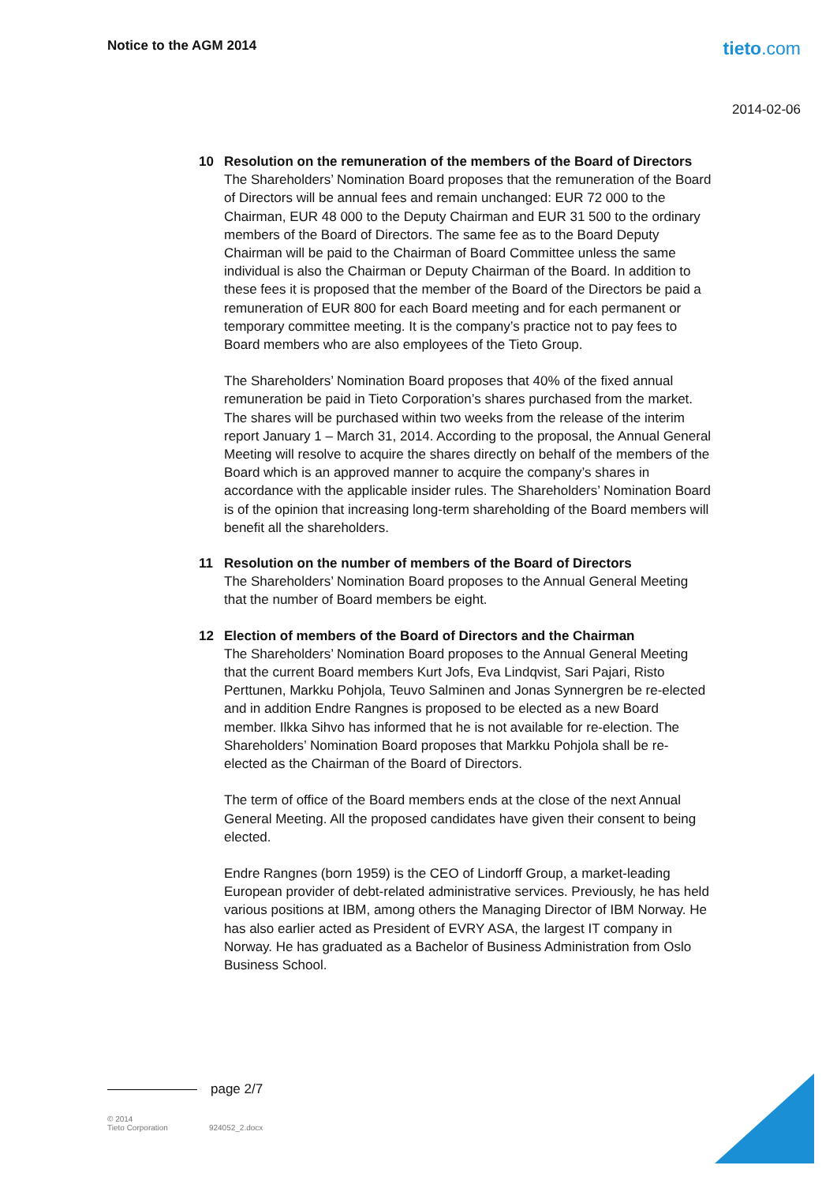Notice to the AGM 2014
tieto.com
2014-02-06
10 Resolution on the remuneration of the members of the Board of Directors
The Shareholders’ Nomination Board proposes that the remuneration of the Board of Directors will be annual fees and remain unchanged: EUR 72 000 to the Chairman, EUR 48 000 to the Deputy Chairman and EUR 31 500 to the ordinary members of the Board of Directors. The same fee as to the Board Deputy Chairman will be paid to the Chairman of Board Committee unless the same individual is also the Chairman or Deputy Chairman of the Board. In addition to these fees it is proposed that the member of the Board of the Directors be paid a remuneration of EUR 800 for each Board meeting and for each permanent or temporary committee meeting. It is the company’s practice not to pay fees to Board members who are also employees of the Tieto Group.
The Shareholders’ Nomination Board proposes that 40% of the fixed annual remuneration be paid in Tieto Corporation’s shares purchased from the market. The shares will be purchased within two weeks from the release of the interim report January 1 – March 31, 2014. According to the proposal, the Annual General Meeting will resolve to acquire the shares directly on behalf of the members of the Board which is an approved manner to acquire the company’s shares in accordance with the applicable insider rules. The Shareholders’ Nomination Board is of the opinion that increasing long-term shareholding of the Board members will benefit all the shareholders.
11 Resolution on the number of members of the Board of Directors
The Shareholders’ Nomination Board proposes to the Annual General Meeting that the number of Board members be eight.
12 Election of members of the Board of Directors and the Chairman
The Shareholders’ Nomination Board proposes to the Annual General Meeting that the current Board members Kurt Jofs, Eva Lindqvist, Sari Pajari, Risto Perttunen, Markku Pohjola, Teuvo Salminen and Jonas Synnergren be re-elected and in addition Endre Rangnes is proposed to be elected as a new Board member. Ilkka Sihvo has informed that he is not available for re-election. The Shareholders’ Nomination Board proposes that Markku Pohjola shall be re-elected as the Chairman of the Board of Directors.
The term of office of the Board members ends at the close of the next Annual General Meeting. All the proposed candidates have given their consent to being elected.
Endre Rangnes (born 1959) is the CEO of Lindorff Group, a market-leading European provider of debt-related administrative services. Previously, he has held various positions at IBM, among others the Managing Director of IBM Norway. He has also earlier acted as President of EVRY ASA, the largest IT company in Norway. He has graduated as a Bachelor of Business Administration from Oslo Business School.
page 2/7
© 2014
Tieto Corporation
924052_2.docx